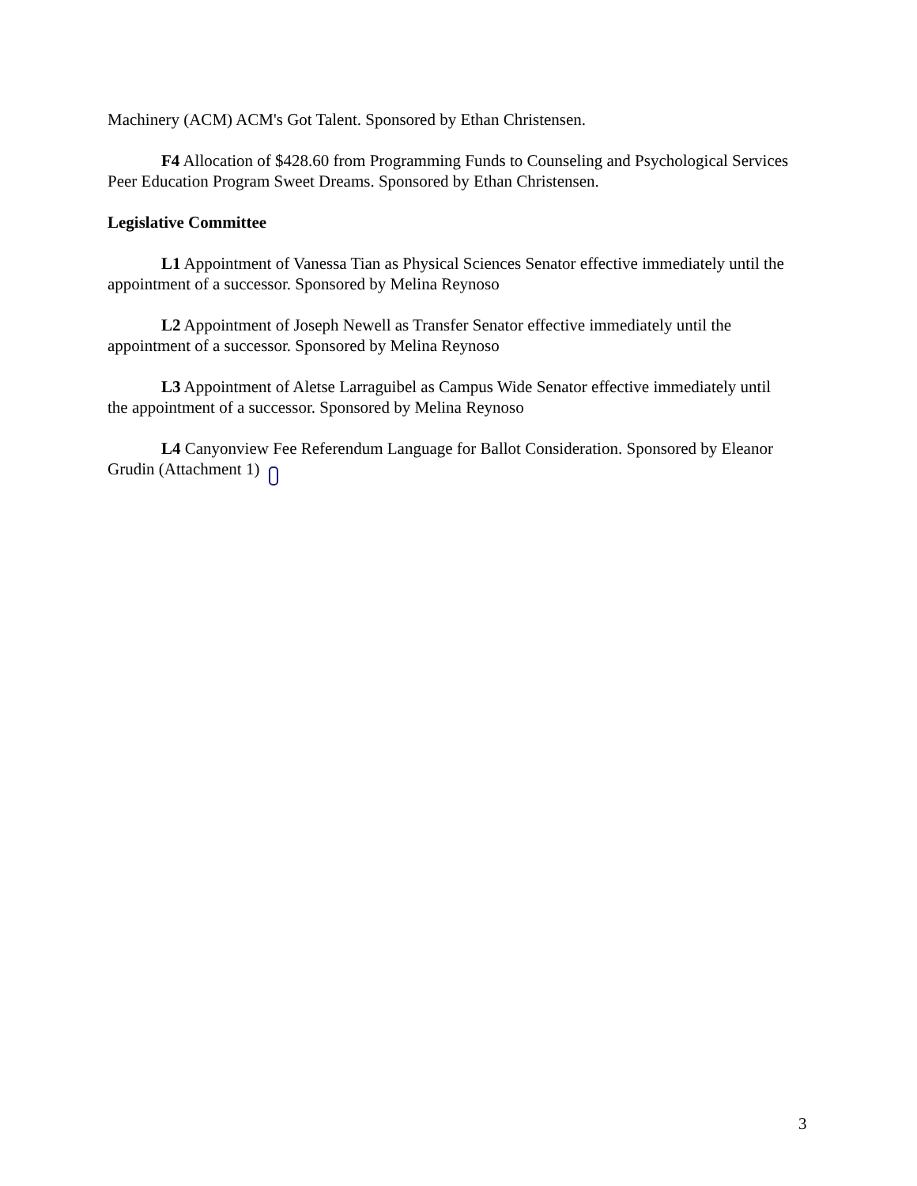Machinery (ACM) ACM's Got Talent. Sponsored by Ethan Christensen.
F4 Allocation of $428.60 from Programming Funds to Counseling and Psychological Services Peer Education Program Sweet Dreams. Sponsored by Ethan Christensen.
Legislative Committee
L1 Appointment of Vanessa Tian as Physical Sciences Senator effective immediately until the appointment of a successor. Sponsored by Melina Reynoso
L2 Appointment of Joseph Newell as Transfer Senator effective immediately until the appointment of a successor. Sponsored by Melina Reynoso
L3 Appointment of Aletse Larraguibel as Campus Wide Senator effective immediately until the appointment of a successor. Sponsored by Melina Reynoso
L4 Canyonview Fee Referendum Language for Ballot Consideration. Sponsored by Eleanor Grudin (Attachment 1)
3